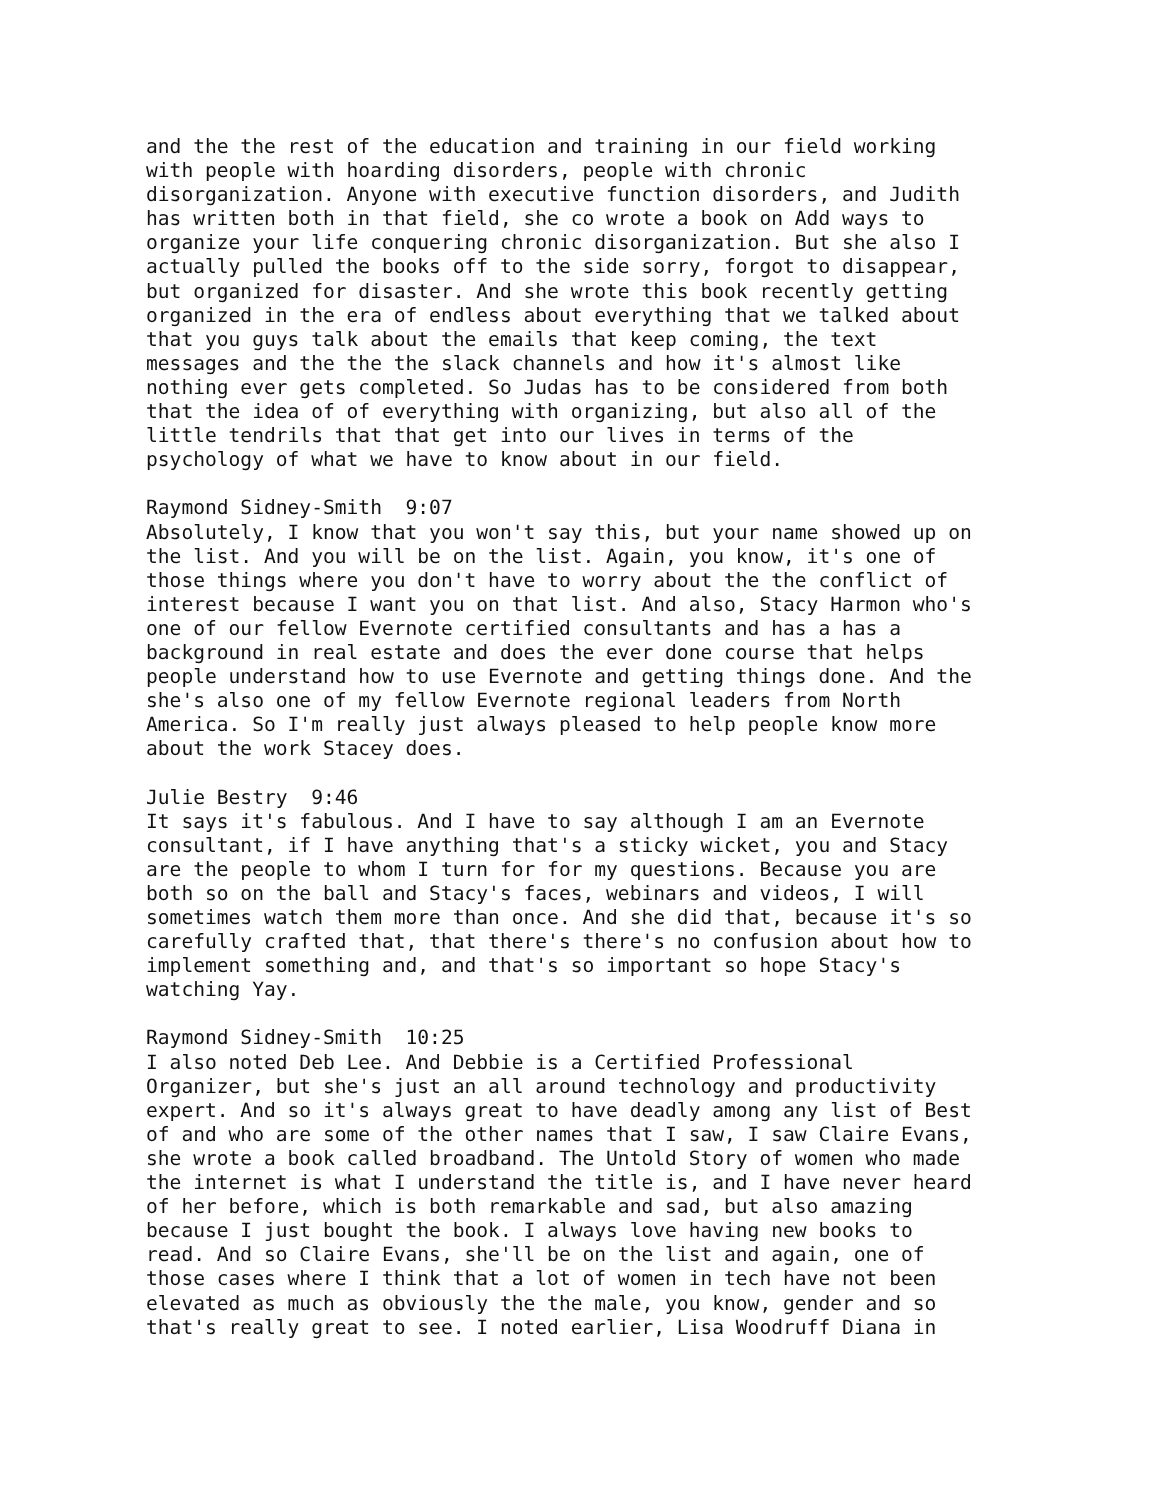and the the rest of the education and training in our field working with people with hoarding disorders, people with chronic disorganization. Anyone with executive function disorders, and Judith has written both in that field, she co wrote a book on Add ways to organize your life conquering chronic disorganization. But she also I actually pulled the books off to the side sorry, forgot to disappear, but organized for disaster. And she wrote this book recently getting organized in the era of endless about everything that we talked about that you guys talk about the emails that keep coming, the text messages and the the the slack channels and how it's almost like nothing ever gets completed. So Judas has to be considered from both that the idea of of everything with organizing, but also all of the little tendrils that that get into our lives in terms of the psychology of what we have to know about in our field. Raymond Sidney-Smith 9:07 Absolutely, I know that you won't say this, but your name showed up on the list. And you will be on the list. Again, you know, it's one of those things where you don't have to worry about the the conflict of interest because I want you on that list. And also, Stacy Harmon who's one of our fellow Evernote certified consultants and has a has a background in real estate and does the ever done course that helps people understand how to use Evernote and getting things done. And the she's also one of my fellow Evernote regional leaders from North America. So I'm really just always pleased to help people know more about the work Stacey does. Julie Bestry 9:46 It says it's fabulous. And I have to say although I am an Evernote consultant, if I have anything that's a sticky wicket, you and Stacy are the people to whom I turn for for my questions. Because you are both so on the ball and Stacy's faces, webinars and videos, I will sometimes watch them more than once. And she did that, because it's so carefully crafted that, that there's there's no confusion about how to implement something and, and that's so important so hope Stacy's watching Yay. Raymond Sidney-Smith 10:25 I also noted Deb Lee. And Debbie is a Certified Professional Organizer, but she's just an all around technology and productivity expert. And so it's always great to have deadly among any list of Best of and who are some of the other names that I saw, I saw Claire Evans, she wrote a book called broadband. The Untold Story of women who made the internet is what I understand the title is, and I have never heard of her before, which is both remarkable and sad, but also amazing because I just bought the book. I always love having new books to read. And so Claire Evans, she'll be on the list and again, one of those cases where I think that a lot of women in tech have not been elevated as much as obviously the the male, you know, gender and so that's really great to see. I noted earlier, Lisa Woodruff Diana in